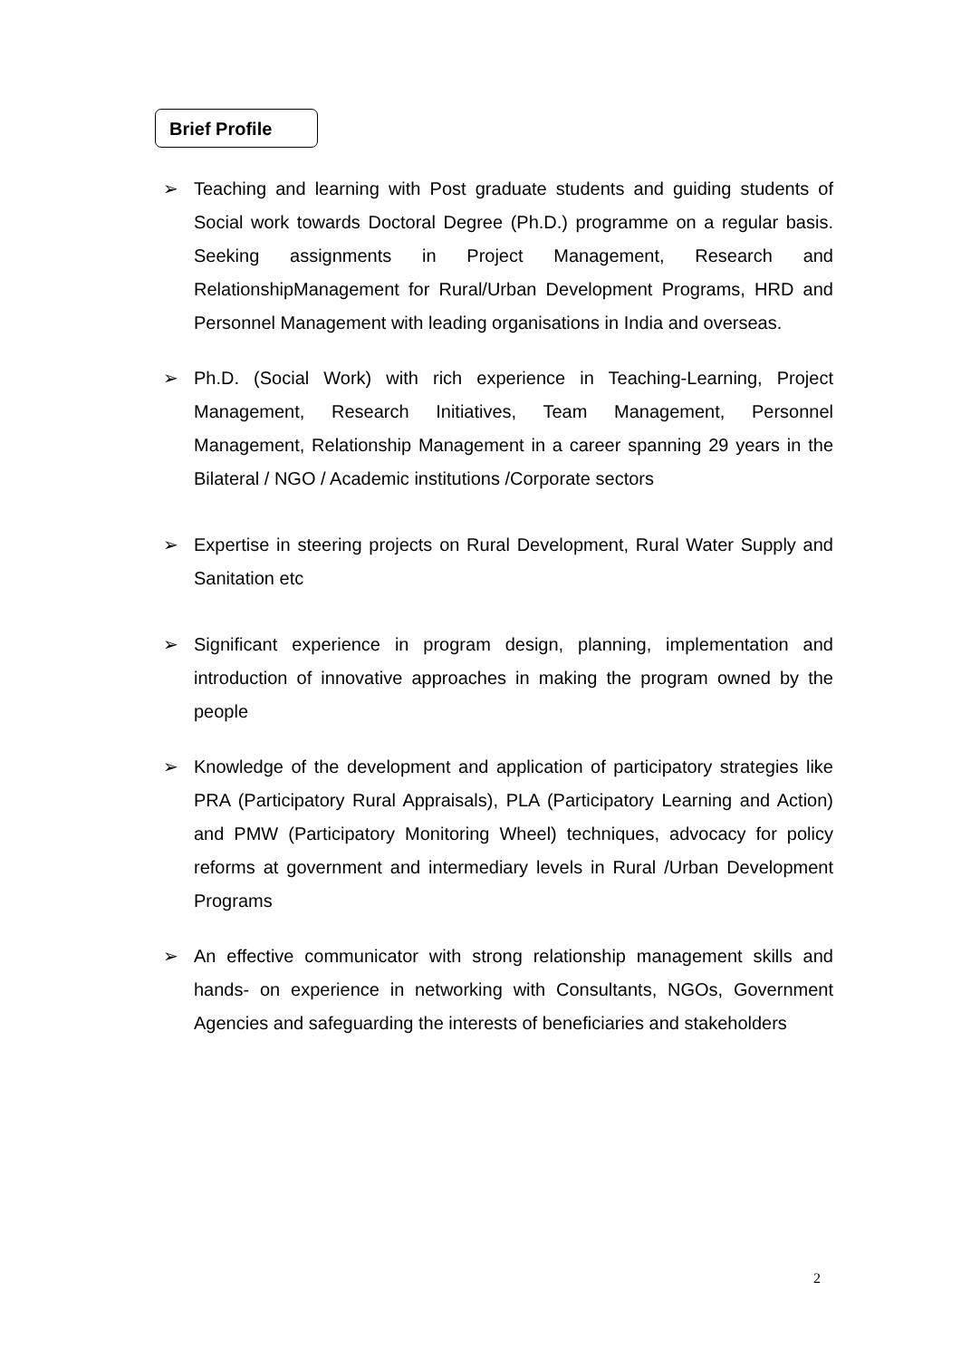Brief Profile
➢ Teaching and learning with Post graduate students and guiding students of Social work towards Doctoral Degree (Ph.D.) programme on a regular basis. Seeking assignments in Project Management, Research and RelationshipManagement for Rural/Urban Development Programs, HRD and Personnel Management with leading organisations in India and overseas.
➢ Ph.D. (Social Work) with rich experience in Teaching-Learning, Project Management, Research Initiatives, Team Management, Personnel Management, Relationship Management in a career spanning 29 years in the Bilateral / NGO / Academic institutions /Corporate sectors
➢ Expertise in steering projects on Rural Development, Rural Water Supply and Sanitation etc
➢ Significant experience in program design, planning, implementation and introduction of innovative approaches in making the program owned by the people
➢ Knowledge of the development and application of participatory strategies like PRA (Participatory Rural Appraisals), PLA (Participatory Learning and Action) and PMW (Participatory Monitoring Wheel) techniques, advocacy for policy reforms at government and intermediary levels in Rural /Urban Development Programs
➢ An effective communicator with strong relationship management skills and hands- on experience in networking with Consultants, NGOs, Government Agencies and safeguarding the interests of beneficiaries and stakeholders
2